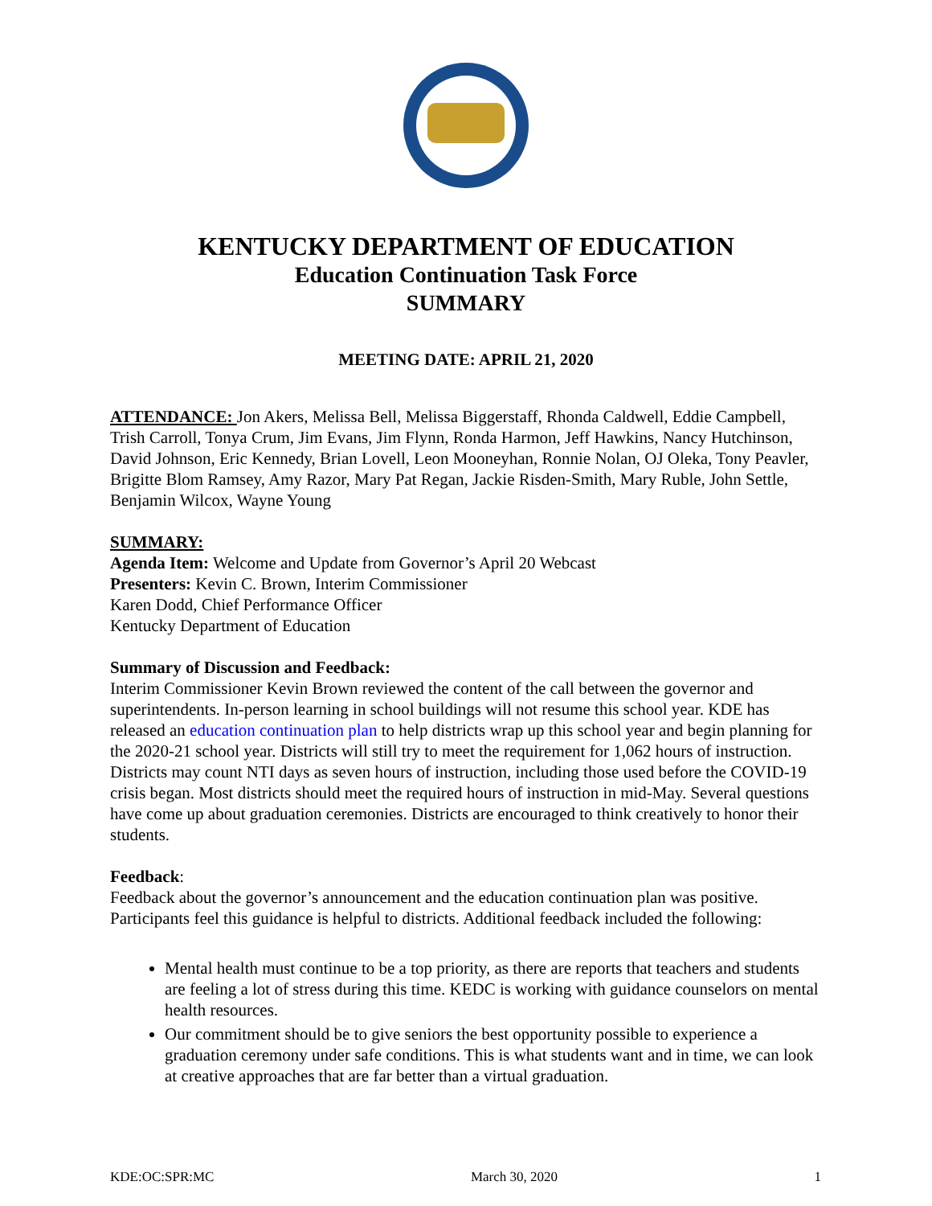KENTUCKY DEPARTMENT OF EDUCATION
Education Continuation Task Force
SUMMARY
MEETING DATE: APRIL 21, 2020
ATTENDANCE: Jon Akers, Melissa Bell, Melissa Biggerstaff, Rhonda Caldwell, Eddie Campbell, Trish Carroll, Tonya Crum, Jim Evans, Jim Flynn, Ronda Harmon, Jeff Hawkins, Nancy Hutchinson, David Johnson, Eric Kennedy, Brian Lovell, Leon Mooneyhan, Ronnie Nolan, OJ Oleka, Tony Peavler, Brigitte Blom Ramsey, Amy Razor, Mary Pat Regan, Jackie Risden-Smith, Mary Ruble, John Settle, Benjamin Wilcox, Wayne Young
SUMMARY:
Agenda Item: Welcome and Update from Governor’s April 20 Webcast
Presenters: Kevin C. Brown, Interim Commissioner
Karen Dodd, Chief Performance Officer
Kentucky Department of Education
Summary of Discussion and Feedback:
Interim Commissioner Kevin Brown reviewed the content of the call between the governor and superintendents. In-person learning in school buildings will not resume this school year. KDE has released an education continuation plan to help districts wrap up this school year and begin planning for the 2020-21 school year. Districts will still try to meet the requirement for 1,062 hours of instruction. Districts may count NTI days as seven hours of instruction, including those used before the COVID-19 crisis began. Most districts should meet the required hours of instruction in mid-May. Several questions have come up about graduation ceremonies. Districts are encouraged to think creatively to honor their students.
Feedback:
Feedback about the governor’s announcement and the education continuation plan was positive. Participants feel this guidance is helpful to districts. Additional feedback included the following:
Mental health must continue to be a top priority, as there are reports that teachers and students are feeling a lot of stress during this time. KEDC is working with guidance counselors on mental health resources.
Our commitment should be to give seniors the best opportunity possible to experience a graduation ceremony under safe conditions. This is what students want and in time, we can look at creative approaches that are far better than a virtual graduation.
KDE:OC:SPR:MC March 30, 2020 1